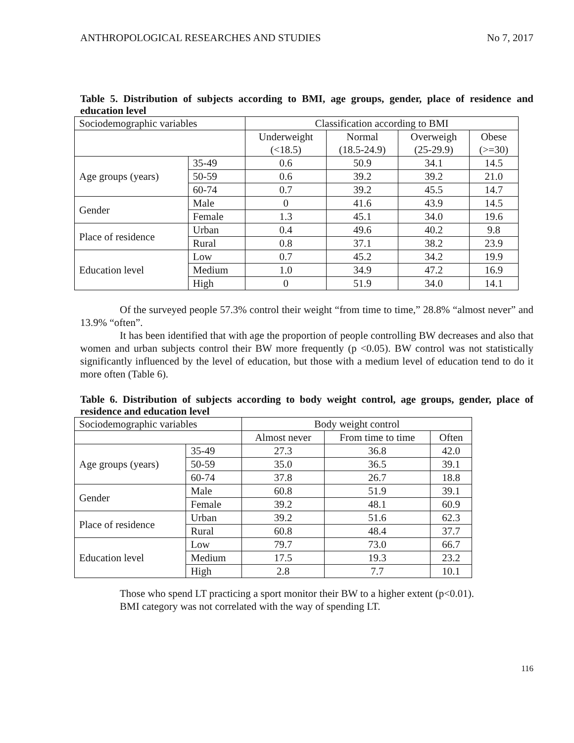ANTHROPOLOGICAL RESEARCHES AND STUDIES No 7, 2017
Table 5. Distribution of subjects according to BMI, age groups, gender, place of residence and education level
| Sociodemographic variables | | Classification according to BMI | | | |
| --- | --- | --- | --- | --- | --- |
| | | Underweight (<18.5) | Normal (18.5-24.9) | Overweigh (25-29.9) | Obese (>=30) |
| Age groups (years) | 35-49 | 0.6 | 50.9 | 34.1 | 14.5 |
| | 50-59 | 0.6 | 39.2 | 39.2 | 21.0 |
| | 60-74 | 0.7 | 39.2 | 45.5 | 14.7 |
| Gender | Male | 0 | 41.6 | 43.9 | 14.5 |
| | Female | 1.3 | 45.1 | 34.0 | 19.6 |
| Place of residence | Urban | 0.4 | 49.6 | 40.2 | 9.8 |
| | Rural | 0.8 | 37.1 | 38.2 | 23.9 |
| Education level | Low | 0.7 | 45.2 | 34.2 | 19.9 |
| | Medium | 1.0 | 34.9 | 47.2 | 16.9 |
| | High | 0 | 51.9 | 34.0 | 14.1 |
Of the surveyed people 57.3% control their weight “from time to time,” 28.8% “almost never” and 13.9% “often”.
It has been identified that with age the proportion of people controlling BW decreases and also that women and urban subjects control their BW more frequently (p <0.05). BW control was not statistically significantly influenced by the level of education, but those with a medium level of education tend to do it more often (Table 6).
Table 6. Distribution of subjects according to body weight control, age groups, gender, place of residence and education level
| Sociodemographic variables | | Body weight control | | |
| --- | --- | --- | --- | --- |
| | | Almost never | From time to time | Often |
| Age groups (years) | 35-49 | 27.3 | 36.8 | 42.0 |
| | 50-59 | 35.0 | 36.5 | 39.1 |
| | 60-74 | 37.8 | 26.7 | 18.8 |
| Gender | Male | 60.8 | 51.9 | 39.1 |
| | Female | 39.2 | 48.1 | 60.9 |
| Place of residence | Urban | 39.2 | 51.6 | 62.3 |
| | Rural | 60.8 | 48.4 | 37.7 |
| Education level | Low | 79.7 | 73.0 | 66.7 |
| | Medium | 17.5 | 19.3 | 23.2 |
| | High | 2.8 | 7.7 | 10.1 |
Those who spend LT practicing a sport monitor their BW to a higher extent (p<0.01).
BMI category was not correlated with the way of spending LT.
116